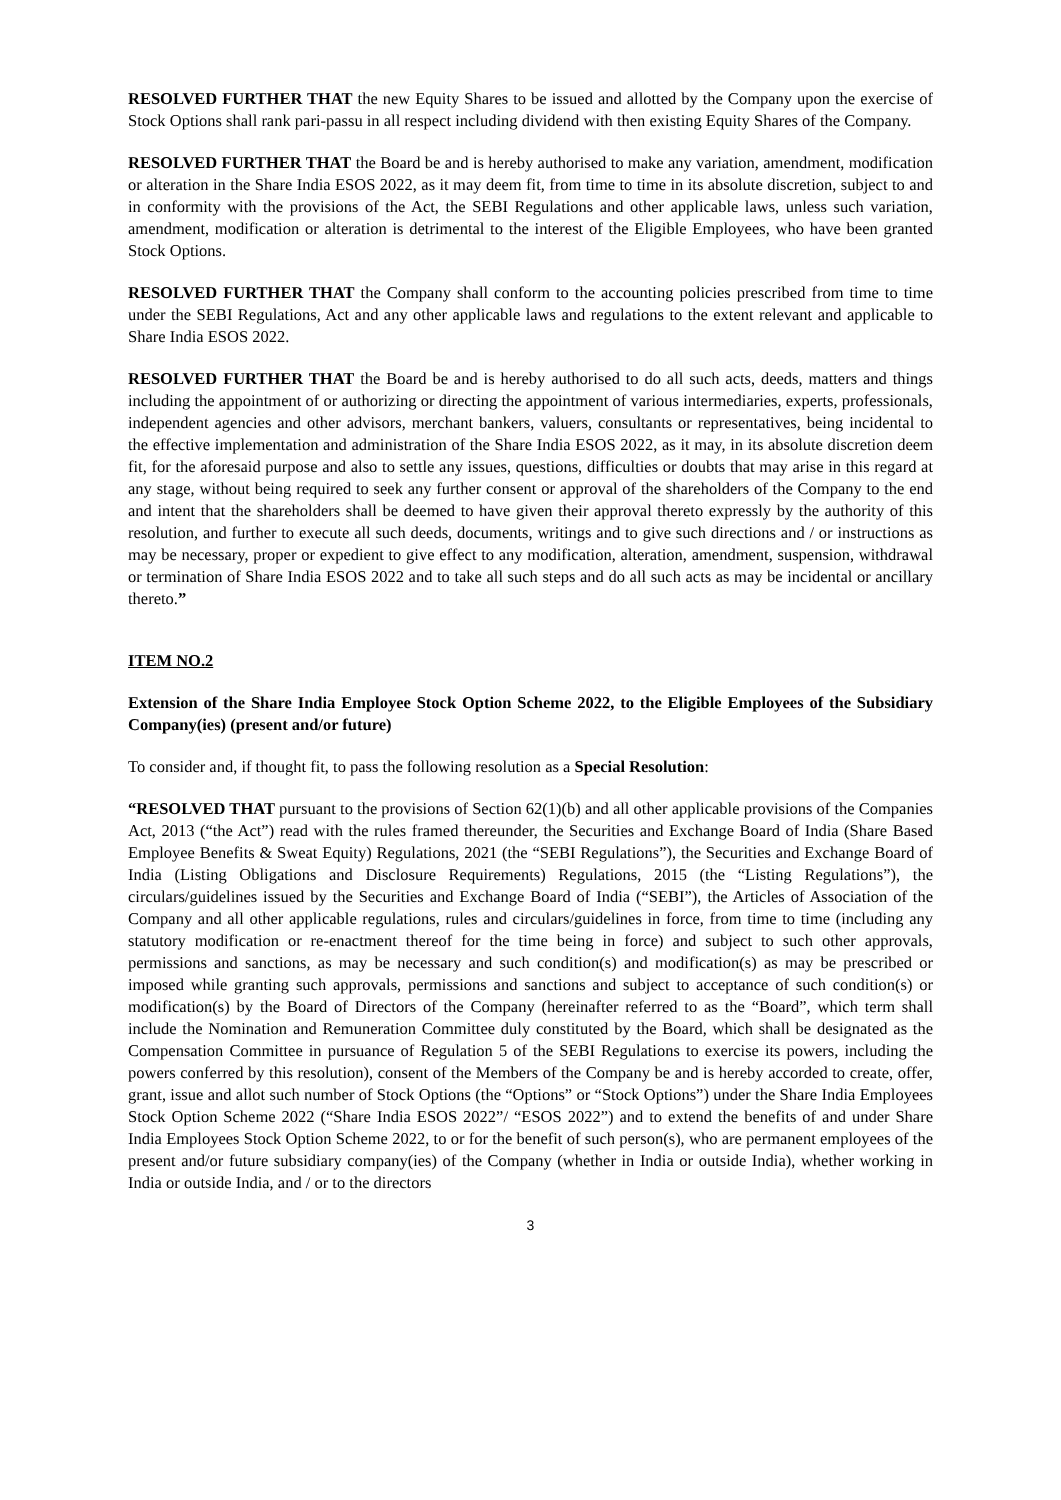RESOLVED FURTHER THAT the new Equity Shares to be issued and allotted by the Company upon the exercise of Stock Options shall rank pari-passu in all respect including dividend with then existing Equity Shares of the Company.
RESOLVED FURTHER THAT the Board be and is hereby authorised to make any variation, amendment, modification or alteration in the Share India ESOS 2022, as it may deem fit, from time to time in its absolute discretion, subject to and in conformity with the provisions of the Act, the SEBI Regulations and other applicable laws, unless such variation, amendment, modification or alteration is detrimental to the interest of the Eligible Employees, who have been granted Stock Options.
RESOLVED FURTHER THAT the Company shall conform to the accounting policies prescribed from time to time under the SEBI Regulations, Act and any other applicable laws and regulations to the extent relevant and applicable to Share India ESOS 2022.
RESOLVED FURTHER THAT the Board be and is hereby authorised to do all such acts, deeds, matters and things including the appointment of or authorizing or directing the appointment of various intermediaries, experts, professionals, independent agencies and other advisors, merchant bankers, valuers, consultants or representatives, being incidental to the effective implementation and administration of the Share India ESOS 2022, as it may, in its absolute discretion deem fit, for the aforesaid purpose and also to settle any issues, questions, difficulties or doubts that may arise in this regard at any stage, without being required to seek any further consent or approval of the shareholders of the Company to the end and intent that the shareholders shall be deemed to have given their approval thereto expressly by the authority of this resolution, and further to execute all such deeds, documents, writings and to give such directions and / or instructions as may be necessary, proper or expedient to give effect to any modification, alteration, amendment, suspension, withdrawal or termination of Share India ESOS 2022 and to take all such steps and do all such acts as may be incidental or ancillary thereto.”
ITEM NO.2
Extension of the Share India Employee Stock Option Scheme 2022, to the Eligible Employees of the Subsidiary Company(ies) (present and/or future)
To consider and, if thought fit, to pass the following resolution as a Special Resolution:
“RESOLVED THAT pursuant to the provisions of Section 62(1)(b) and all other applicable provisions of the Companies Act, 2013 (“the Act”) read with the rules framed thereunder, the Securities and Exchange Board of India (Share Based Employee Benefits & Sweat Equity) Regulations, 2021 (the “SEBI Regulations”), the Securities and Exchange Board of India (Listing Obligations and Disclosure Requirements) Regulations, 2015 (the “Listing Regulations”), the circulars/guidelines issued by the Securities and Exchange Board of India (“SEBI”), the Articles of Association of the Company and all other applicable regulations, rules and circulars/guidelines in force, from time to time (including any statutory modification or re-enactment thereof for the time being in force) and subject to such other approvals, permissions and sanctions, as may be necessary and such condition(s) and modification(s) as may be prescribed or imposed while granting such approvals, permissions and sanctions and subject to acceptance of such condition(s) or modification(s) by the Board of Directors of the Company (hereinafter referred to as the “Board”, which term shall include the Nomination and Remuneration Committee duly constituted by the Board, which shall be designated as the Compensation Committee in pursuance of Regulation 5 of the SEBI Regulations to exercise its powers, including the powers conferred by this resolution), consent of the Members of the Company be and is hereby accorded to create, offer, grant, issue and allot such number of Stock Options (the “Options” or “Stock Options”) under the Share India Employees Stock Option Scheme 2022 (“Share India ESOS 2022”/ “ESOS 2022”) and to extend the benefits of and under Share India Employees Stock Option Scheme 2022, to or for the benefit of such person(s), who are permanent employees of the present and/or future subsidiary company(ies) of the Company (whether in India or outside India), whether working in India or outside India, and / or to the directors
3